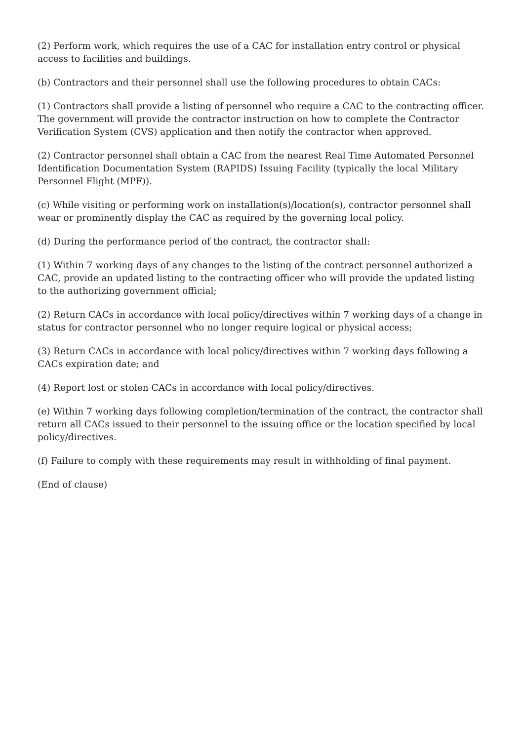(2) Perform work, which requires the use of a CAC for installation entry control or physical access to facilities and buildings.
(b) Contractors and their personnel shall use the following procedures to obtain CACs:
(1) Contractors shall provide a listing of personnel who require a CAC to the contracting officer. The government will provide the contractor instruction on how to complete the Contractor Verification System (CVS) application and then notify the contractor when approved.
(2) Contractor personnel shall obtain a CAC from the nearest Real Time Automated Personnel Identification Documentation System (RAPIDS) Issuing Facility (typically the local Military Personnel Flight (MPF)).
(c) While visiting or performing work on installation(s)/location(s), contractor personnel shall wear or prominently display the CAC as required by the governing local policy.
(d) During the performance period of the contract, the contractor shall:
(1) Within 7 working days of any changes to the listing of the contract personnel authorized a CAC, provide an updated listing to the contracting officer who will provide the updated listing to the authorizing government official;
(2) Return CACs in accordance with local policy/directives within 7 working days of a change in status for contractor personnel who no longer require logical or physical access;
(3) Return CACs in accordance with local policy/directives within 7 working days following a CACs expiration date; and
(4) Report lost or stolen CACs in accordance with local policy/directives.
(e) Within 7 working days following completion/termination of the contract, the contractor shall return all CACs issued to their personnel to the issuing office or the location specified by local policy/directives.
(f) Failure to comply with these requirements may result in withholding of final payment.
(End of clause)